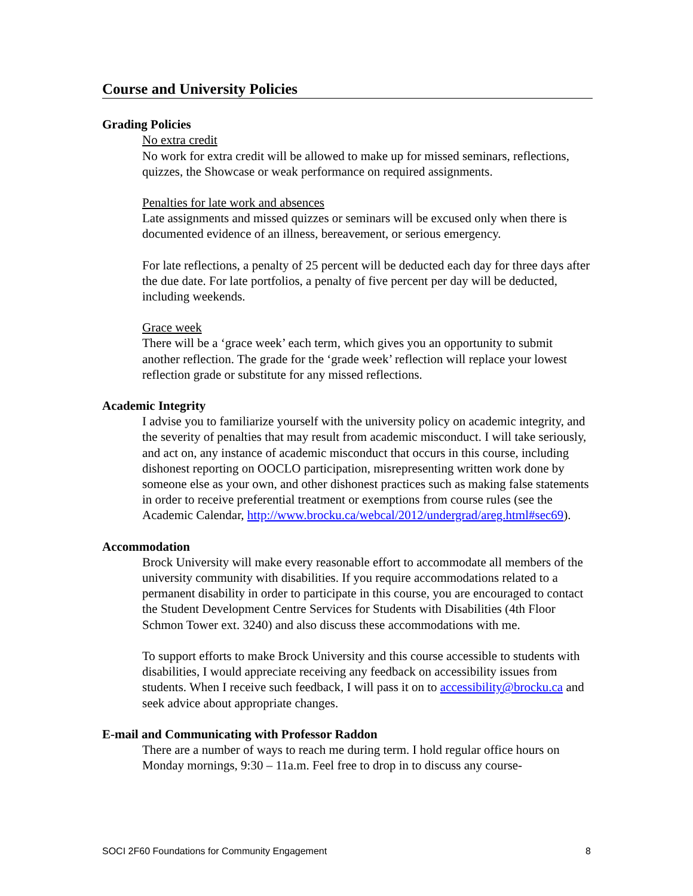Course and University Policies
Grading Policies
No extra credit
No work for extra credit will be allowed to make up for missed seminars, reflections, quizzes, the Showcase or weak performance on required assignments.
Penalties for late work and absences
Late assignments and missed quizzes or seminars will be excused only when there is documented evidence of an illness, bereavement, or serious emergency.
For late reflections, a penalty of 25 percent will be deducted each day for three days after the due date. For late portfolios, a penalty of five percent per day will be deducted, including weekends.
Grace week
There will be a ‘grace week’ each term, which gives you an opportunity to submit another reflection. The grade for the ‘grade week’ reflection will replace your lowest reflection grade or substitute for any missed reflections.
Academic Integrity
I advise you to familiarize yourself with the university policy on academic integrity, and the severity of penalties that may result from academic misconduct. I will take seriously, and act on, any instance of academic misconduct that occurs in this course, including dishonest reporting on OOCLO participation, misrepresenting written work done by someone else as your own, and other dishonest practices such as making false statements in order to receive preferential treatment or exemptions from course rules (see the Academic Calendar, http://www.brocku.ca/webcal/2012/undergrad/areg.html#sec69).
Accommodation
Brock University will make every reasonable effort to accommodate all members of the university community with disabilities. If you require accommodations related to a permanent disability in order to participate in this course, you are encouraged to contact the Student Development Centre Services for Students with Disabilities (4th Floor Schmon Tower ext. 3240) and also discuss these accommodations with me.
To support efforts to make Brock University and this course accessible to students with disabilities, I would appreciate receiving any feedback on accessibility issues from students. When I receive such feedback, I will pass it on to accessibility@brocku.ca and seek advice about appropriate changes.
E-mail and Communicating with Professor Raddon
There are a number of ways to reach me during term. I hold regular office hours on Monday mornings, 9:30 – 11a.m. Feel free to drop in to discuss any course-
SOCI 2F60 Foundations for Community Engagement 8